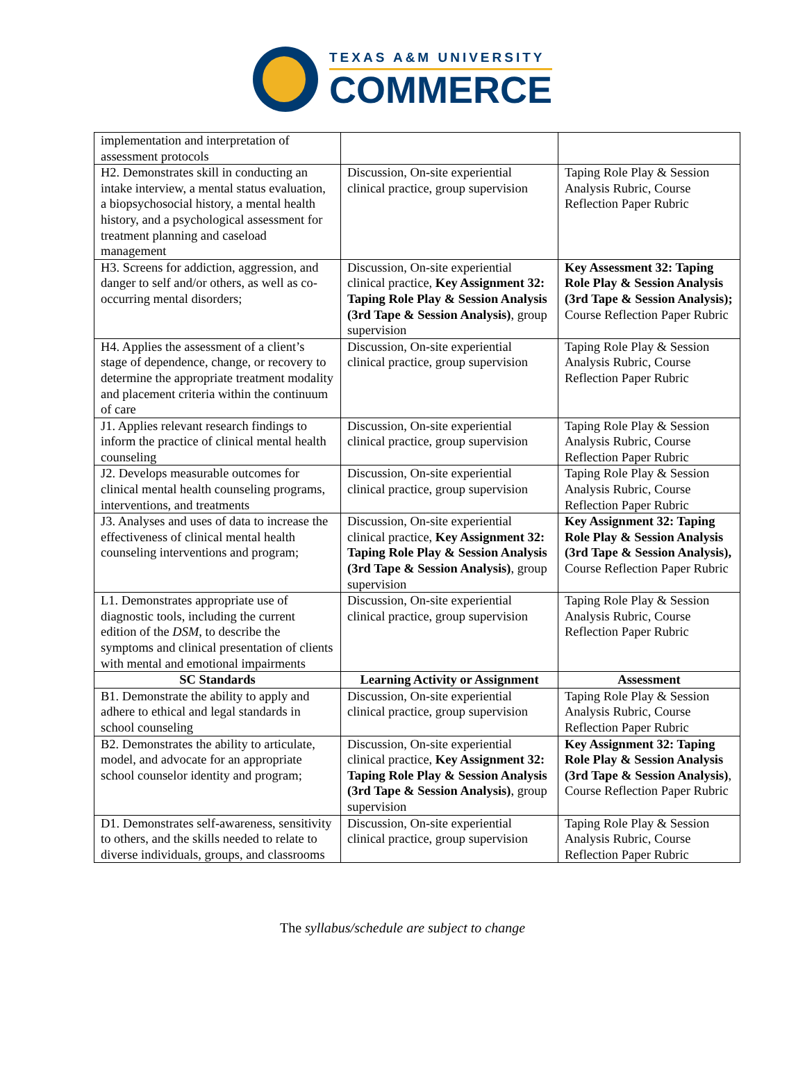TEXAS A&M UNIVERSITY
COMMERCE
| implementation and interpretation of assessment protocols | | |
| H2. Demonstrates skill in conducting an intake interview, a mental status evaluation, a biopsychosocial history, a mental health history, and a psychological assessment for treatment planning and caseload management | Discussion, On-site experiential clinical practice, group supervision | Taping Role Play & Session Analysis Rubric, Course Reflection Paper Rubric |
| H3. Screens for addiction, aggression, and danger to self and/or others, as well as co-occurring mental disorders; | Discussion, On-site experiential clinical practice, Key Assignment 32: Taping Role Play & Session Analysis (3rd Tape & Session Analysis) , group supervision | Key Assessment 32: Taping Role Play & Session Analysis (3rd Tape & Session Analysis); Course Reflection Paper Rubric |
| H4. Applies the assessment of a client’s stage of dependence, change, or recovery to determine the appropriate treatment modality and placement criteria within the continuum of care | Discussion, On-site experiential clinical practice, group supervision | Taping Role Play & Session Analysis Rubric, Course Reflection Paper Rubric |
| J1. Applies relevant research findings to inform the practice of clinical mental health counseling | Discussion, On-site experiential clinical practice, group supervision | Taping Role Play & Session Analysis Rubric, Course Reflection Paper Rubric |
| J2. Develops measurable outcomes for clinical mental health counseling programs, interventions, and treatments | Discussion, On-site experiential clinical practice, group supervision | Taping Role Play & Session Analysis Rubric, Course Reflection Paper Rubric |
| J3. Analyses and uses of data to increase the effectiveness of clinical mental health counseling interventions and program; | Discussion, On-site experiential clinical practice, Key Assignment 32: Taping Role Play & Session Analysis (3rd Tape & Session Analysis) , group supervision | Key Assignment 32: Taping Role Play & Session Analysis (3rd Tape & Session Analysis), Course Reflection Paper Rubric |
| L1. Demonstrates appropriate use of diagnostic tools, including the current edition of the DSM , to describe the symptoms and clinical presentation of clients with mental and emotional impairments | Discussion, On-site experiential clinical practice, group supervision | Taping Role Play & Session Analysis Rubric, Course Reflection Paper Rubric |
| SC Standards | Learning Activity or Assignment | Assessment |
| B1. Demonstrate the ability to apply and adhere to ethical and legal standards in school counseling | Discussion, On-site experiential clinical practice, group supervision | Taping Role Play & Session Analysis Rubric, Course Reflection Paper Rubric |
| B2. Demonstrates the ability to articulate, model, and advocate for an appropriate school counselor identity and program; | Discussion, On-site experiential clinical practice, Key Assignment 32: Taping Role Play & Session Analysis (3rd Tape & Session Analysis) , group supervision | Key Assignment 32: Taping Role Play & Session Analysis (3rd Tape & Session Analysis) , Course Reflection Paper Rubric |
| D1. Demonstrates self-awareness, sensitivity to others, and the skills needed to relate to diverse individuals, groups, and classrooms | Discussion, On-site experiential clinical practice, group supervision | Taping Role Play & Session Analysis Rubric, Course Reflection Paper Rubric |
The syllabus/schedule are subject to change